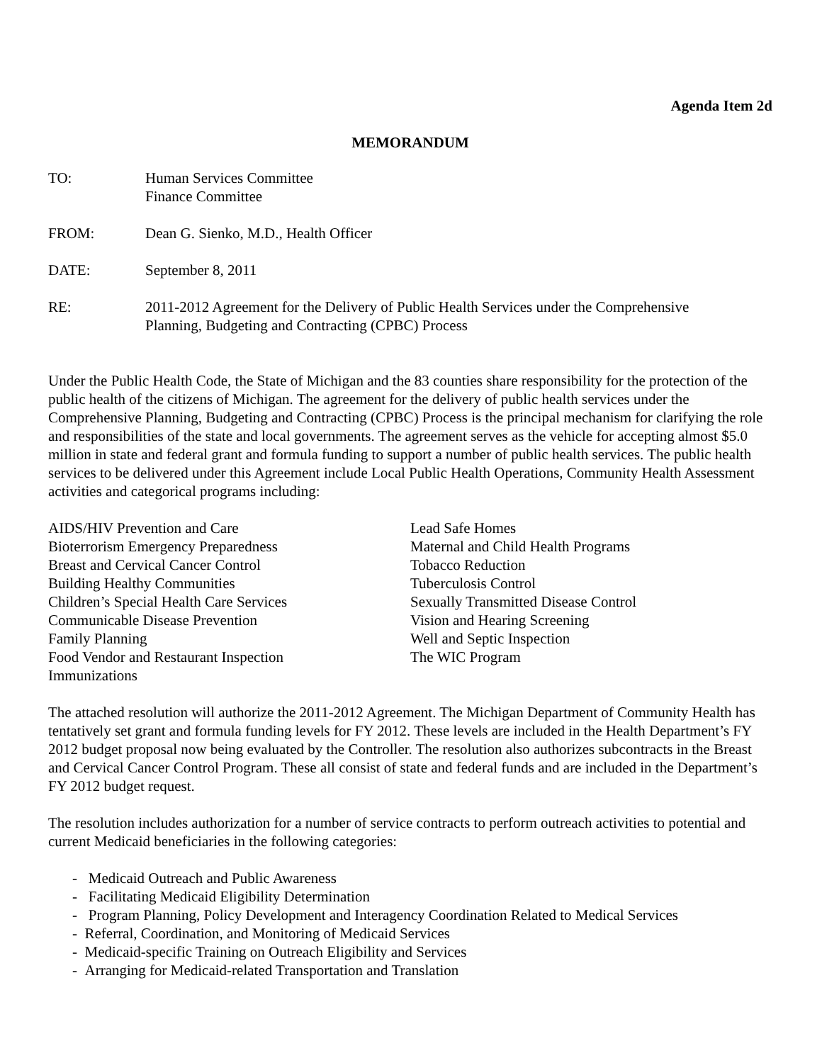Agenda Item 2d
MEMORANDUM
TO: Human Services Committee
Finance Committee
FROM: Dean G. Sienko, M.D., Health Officer
DATE: September 8, 2011
RE: 2011-2012 Agreement for the Delivery of Public Health Services under the Comprehensive
Planning, Budgeting and Contracting (CPBC) Process
Under the Public Health Code, the State of Michigan and the 83 counties share responsibility for the protection of the public health of the citizens of Michigan. The agreement for the delivery of public health services under the Comprehensive Planning, Budgeting and Contracting (CPBC) Process is the principal mechanism for clarifying the role and responsibilities of the state and local governments. The agreement serves as the vehicle for accepting almost $5.0 million in state and federal grant and formula funding to support a number of public health services. The public health services to be delivered under this Agreement include Local Public Health Operations, Community Health Assessment activities and categorical programs including:
AIDS/HIV Prevention and Care
Bioterrorism Emergency Preparedness
Breast and Cervical Cancer Control
Building Healthy Communities
Children’s Special Health Care Services
Communicable Disease Prevention
Family Planning
Food Vendor and Restaurant Inspection
Immunizations
Lead Safe Homes
Maternal and Child Health Programs
Tobacco Reduction
Tuberculosis Control
Sexually Transmitted Disease Control
Vision and Hearing Screening
Well and Septic Inspection
The WIC Program
The attached resolution will authorize the 2011-2012 Agreement. The Michigan Department of Community Health has tentatively set grant and formula funding levels for FY 2012. These levels are included in the Health Department’s FY 2012 budget proposal now being evaluated by the Controller. The resolution also authorizes subcontracts in the Breast and Cervical Cancer Control Program. These all consist of state and federal funds and are included in the Department’s FY 2012 budget request.
The resolution includes authorization for a number of service contracts to perform outreach activities to potential and current Medicaid beneficiaries in the following categories:
- Medicaid Outreach and Public Awareness
- Facilitating Medicaid Eligibility Determination
- Program Planning, Policy Development and Interagency Coordination Related to Medical Services
- Referral, Coordination, and Monitoring of Medicaid Services
- Medicaid-specific Training on Outreach Eligibility and Services
- Arranging for Medicaid-related Transportation and Translation